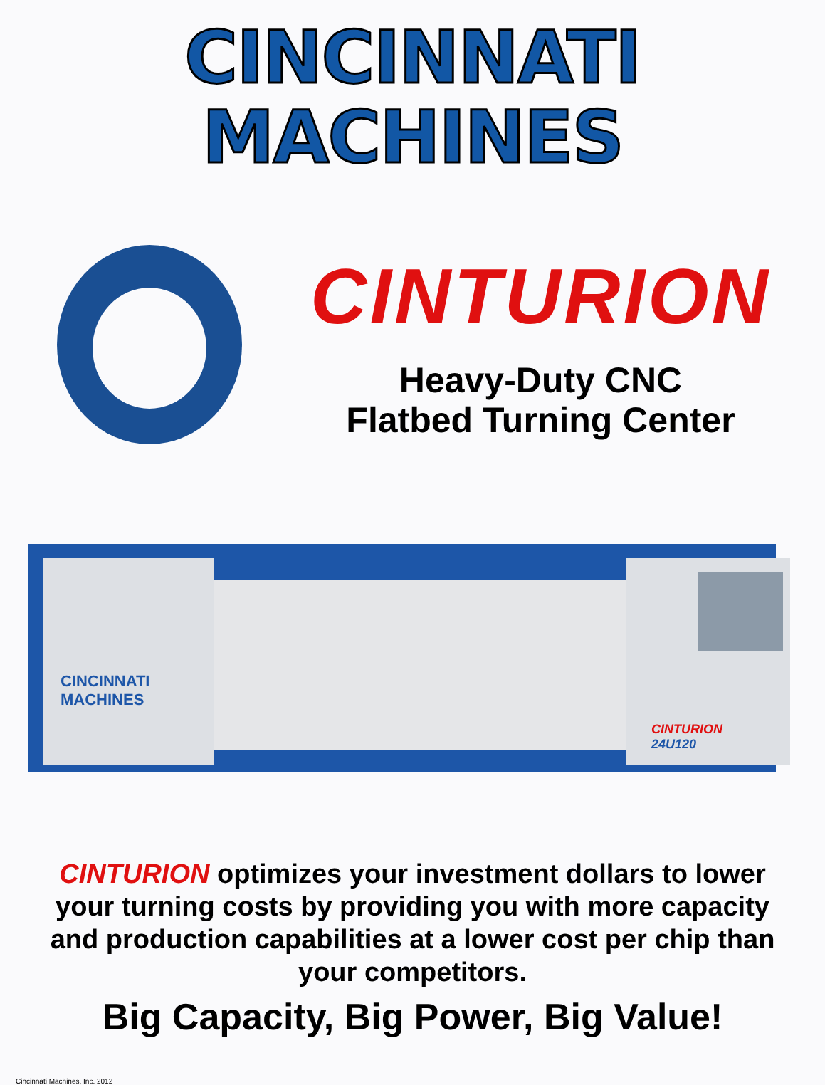CINCINNATI
MACHINES
CINTURION
Heavy-Duty CNC
Flatbed Turning Center
CINCINNATI
MACHINES
CINTURION
24U120
CINTURION optimizes your investment dollars to lower your turning costs by providing you with more capacity and production capabilities at a lower cost per chip than your competitors.
Big Capacity, Big Power, Big Value!
Cincinnati Machines, Inc. 2012